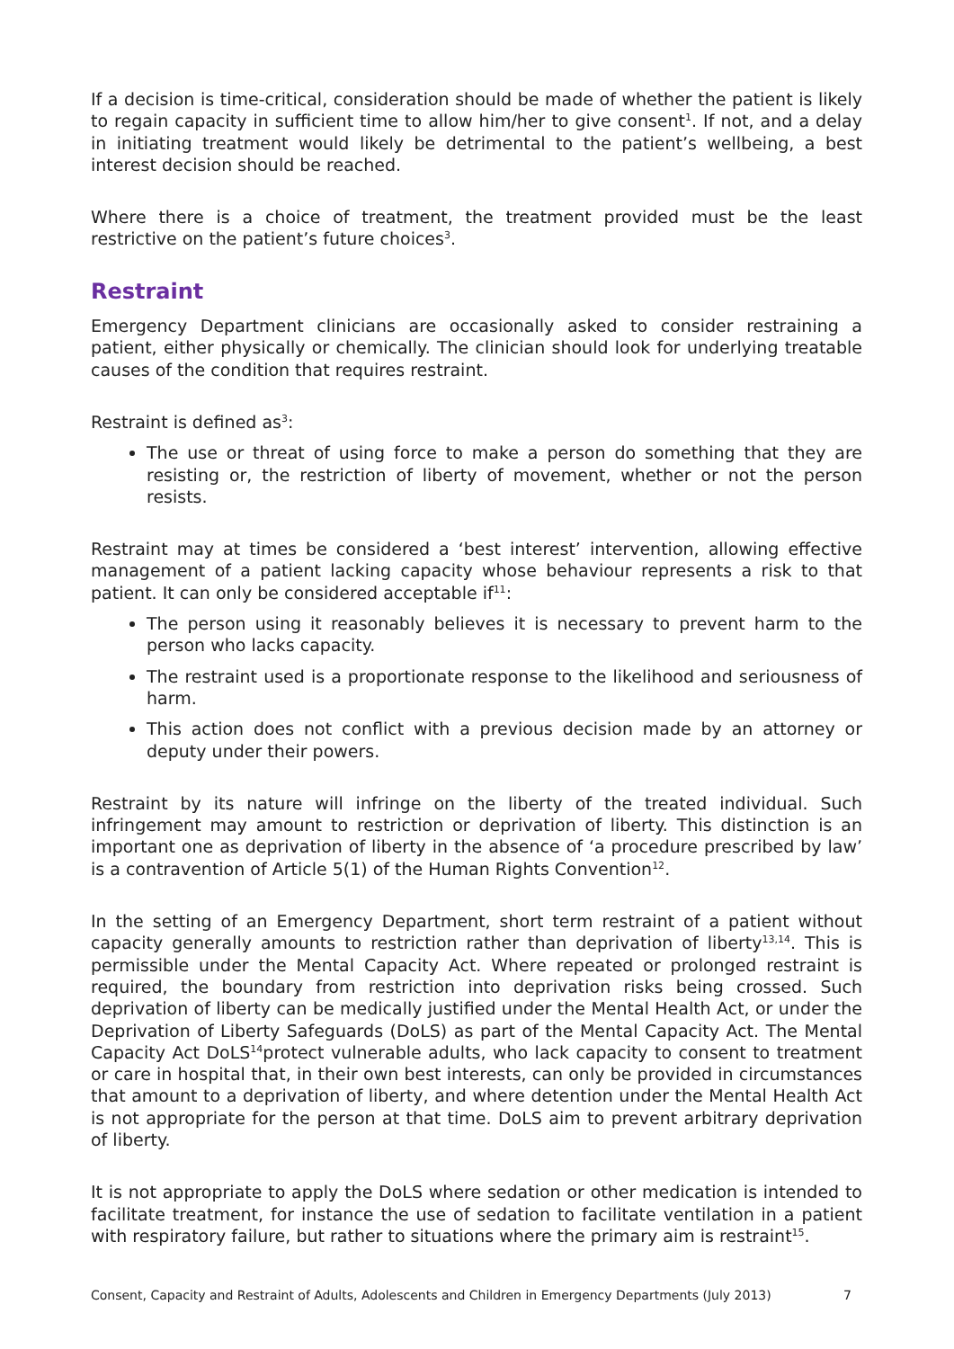If a decision is time-critical, consideration should be made of whether the patient is likely to regain capacity in sufficient time to allow him/her to give consent<sup>1</sup>. If not, and a delay in initiating treatment would likely be detrimental to the patient’s wellbeing, a best interest decision should be reached.
Where there is a choice of treatment, the treatment provided must be the least restrictive on the patient’s future choices<sup>3</sup>.
Restraint
Emergency Department clinicians are occasionally asked to consider restraining a patient, either physically or chemically. The clinician should look for underlying treatable causes of the condition that requires restraint.
Restraint is defined as<sup>3</sup>:
The use or threat of using force to make a person do something that they are resisting or, the restriction of liberty of movement, whether or not the person resists.
Restraint may at times be considered a ‘best interest’ intervention, allowing effective management of a patient lacking capacity whose behaviour represents a risk to that patient. It can only be considered acceptable if<sup>11</sup>:
The person using it reasonably believes it is necessary to prevent harm to the person who lacks capacity.
The restraint used is a proportionate response to the likelihood and seriousness of harm.
This action does not conflict with a previous decision made by an attorney or deputy under their powers.
Restraint by its nature will infringe on the liberty of the treated individual. Such infringement may amount to restriction or deprivation of liberty. This distinction is an important one as deprivation of liberty in the absence of ‘a procedure prescribed by law’ is a contravention of Article 5(1) of the Human Rights Convention<sup>12</sup>.
In the setting of an Emergency Department, short term restraint of a patient without capacity generally amounts to restriction rather than deprivation of liberty<sup>13,14</sup>. This is permissible under the Mental Capacity Act. Where repeated or prolonged restraint is required, the boundary from restriction into deprivation risks being crossed. Such deprivation of liberty can be medically justified under the Mental Health Act, or under the Deprivation of Liberty Safeguards (DoLS) as part of the Mental Capacity Act. The Mental Capacity Act DoLS<sup>14</sup>protect vulnerable adults, who lack capacity to consent to treatment or care in hospital that, in their own best interests, can only be provided in circumstances that amount to a deprivation of liberty, and where detention under the Mental Health Act is not appropriate for the person at that time. DoLS aim to prevent arbitrary deprivation of liberty.
It is not appropriate to apply the DoLS where sedation or other medication is intended to facilitate treatment, for instance the use of sedation to facilitate ventilation in a patient with respiratory failure, but rather to situations where the primary aim is restraint<sup>15</sup>.
Consent, Capacity and Restraint of Adults, Adolescents and Children in Emergency Departments (July 2013) 7